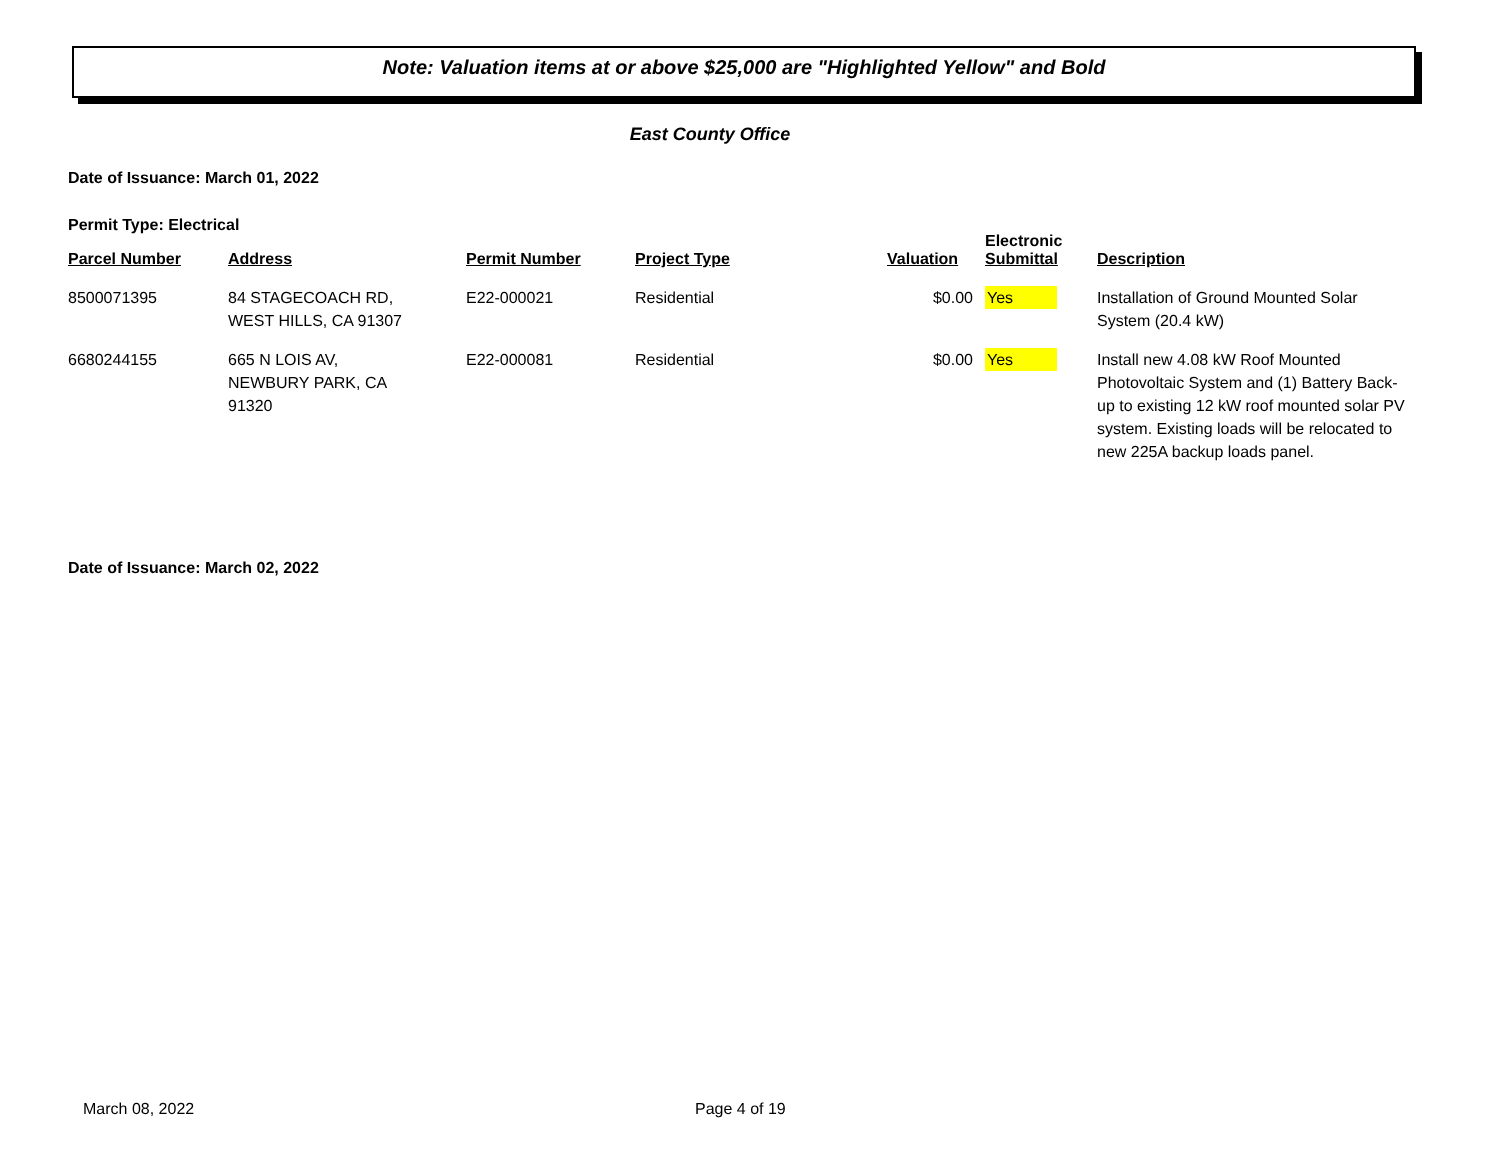Note: Valuation items at or above $25,000 are "Highlighted Yellow" and Bold
East County Office
Date of Issuance: March 01, 2022
Permit Type: Electrical
| Parcel Number | Address | Permit Number | Project Type | Valuation | Electronic Submittal | Description |
| --- | --- | --- | --- | --- | --- | --- |
| 8500071395 | 84 STAGECOACH RD, WEST HILLS, CA 91307 | E22-000021 | Residential | $0.00 | Yes | Installation of Ground Mounted Solar System (20.4 kW) |
| 6680244155 | 665 N LOIS AV, NEWBURY PARK, CA 91320 | E22-000081 | Residential | $0.00 | Yes | Install new 4.08 kW Roof Mounted Photovoltaic System and (1) Battery Back-up to existing 12 kW roof mounted solar PV system. Existing loads will be relocated to new 225A backup loads panel. |
Date of Issuance: March 02, 2022
March 08, 2022 Page 4 of 19